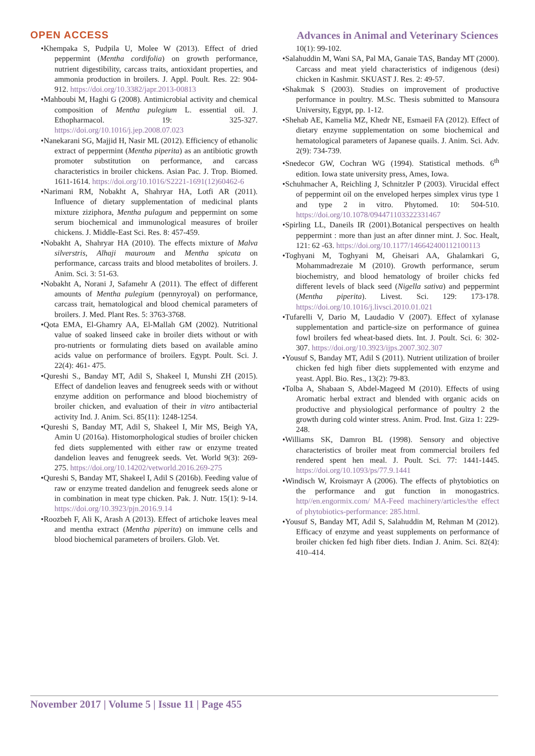OPEN ACCESS Advances in Animal and Veterinary Sciences
•Khempaka S, Pudpila U, Molee W (2013). Effect of dried peppermint (Mentha cordifolia) on growth performance, nutrient digestibility, carcass traits, antioxidant properties, and ammonia production in broilers. J. Appl. Poult. Res. 22: 904-912. https://doi.org/10.3382/japr.2013-00813
•Mahboubi M, Haghi G (2008). Antimicrobial activity and chemical composition of Mentha pulegium L. essential oil. J. Ethopharmacol. 19: 325-327. https://doi.org/10.1016/j.jep.2008.07.023
•Nanekarani SG, Majjid H, Nasir ML (2012). Efficiency of ethanolic extract of peppermint (Mentha piperita) as an antibiotic growth promoter substitution on performance, and carcass characteristics in broiler chickens. Asian Pac. J. Trop. Biomed. 1611-1614. https://doi.org/10.1016/S2221-1691(12)60462-6
•Narimani RM, Nobakht A, Shahryar HA, Lotfi AR (2011). Influence of dietary supplementation of medicinal plants mixture ziziphora, Mentha pulagum and peppermint on some serum biochemical and immunological measures of broiler chickens. J. Middle-East Sci. Res. 8: 457-459.
•Nobakht A, Shahryar HA (2010). The effects mixture of Malva silverstris, Alhaji mauroum and Mentha spicata on performance, carcass traits and blood metabolites of broilers. J. Anim. Sci. 3: 51-63.
•Nobakht A, Norani J, Safamehr A (2011). The effect of different amounts of Mentha pulegium (pennyroyal) on performance, carcass trait, hematological and blood chemical parameters of broilers. J. Med. Plant Res. 5: 3763-3768.
•Qota EMA, El-Ghamry AA, El-Mallah GM (2002). Nutritional value of soaked linseed cake in broiler diets without or with pro-nutrients or formulating diets based on available amino acids value on performance of broilers. Egypt. Poult. Sci. J. 22(4): 461- 475.
•Qureshi S., Banday MT, Adil S, Shakeel I, Munshi ZH (2015). Effect of dandelion leaves and fenugreek seeds with or without enzyme addition on performance and blood biochemistry of broiler chicken, and evaluation of their in vitro antibacterial activity Ind. J. Anim. Sci. 85(11): 1248-1254.
•Qureshi S, Banday MT, Adil S, Shakeel I, Mir MS, Beigh YA, Amin U (2016a). Histomorphological studies of broiler chicken fed diets supplemented with either raw or enzyme treated dandelion leaves and fenugreek seeds. Vet. World 9(3): 269-275. https://doi.org/10.14202/vetworld.2016.269-275
•Qureshi S, Banday MT, Shakeel I, Adil S (2016b). Feeding value of raw or enzyme treated dandelion and fenugreek seeds alone or in combination in meat type chicken. Pak. J. Nutr. 15(1): 9-14. https://doi.org/10.3923/pjn.2016.9.14
•Roozbeh F, Ali K, Arash A (2013). Effect of artichoke leaves meal and mentha extract (Mentha piperita) on immune cells and blood biochemical parameters of broilers. Glob. Vet.
10(1): 99-102.
•Salahuddin M, Wani SA, Pal MA, Ganaie TAS, Banday MT (2000). Carcass and meat yield characteristics of indigenous (desi) chicken in Kashmir. SKUAST J. Res. 2: 49-57.
•Shakmak S (2003). Studies on improvement of productive performance in poultry. M.Sc. Thesis submitted to Mansoura University, Egypt, pp. 1-12.
•Shehab AE, Kamelia MZ, Khedr NE, Esmaeil FA (2012). Effect of dietary enzyme supplementation on some biochemical and hematological parameters of Japanese quails. J. Anim. Sci. Adv. 2(9): 734-739.
•Snedecor GW, Cochran WG (1994). Statistical methods. 6<sup>th</sup> edition. Iowa state university press, Ames, Iowa.
•Schuhmacher A, Reichling J, Schnitzler P (2003). Virucidal effect of peppermint oil on the enveloped herpes simplex virus type 1 and type 2 in vitro. Phytomed. 10: 504-510. https://doi.org/10.1078/094471103322331467
•Spirling LL, Daneils IR (2001).Botanical perspectives on health peppermint : more than just an after dinner mint. J. Soc. Healt, 121: 62 -63. https://doi.org/10.1177/146642400112100113
•Toghyani M, Toghyani M, Gheisari AA, Ghalamkari G, Mohammadrezaie M (2010). Growth performance, serum biochemistry, and blood hematology of broiler chicks fed different levels of black seed (Nigella sativa) and peppermint (Mentha piperita). Livest. Sci. 129: 173-178. https://doi.org/10.1016/j.livsci.2010.01.021
•Tufarelli V, Dario M, Laudadio V (2007). Effect of xylanase supplementation and particle-size on performance of guinea fowl broilers fed wheat-based diets. Int. J. Poult. Sci. 6: 302-307. https://doi.org/10.3923/ijps.2007.302.307
•Yousuf S, Banday MT, Adil S (2011). Nutrient utilization of broiler chicken fed high fiber diets supplemented with enzyme and yeast. Appl. Bio. Res., 13(2): 79-83.
•Tolba A, Shabaan S, Abdel-Mageed M (2010). Effects of using Aromatic herbal extract and blended with organic acids on productive and physiological performance of poultry 2 the growth during cold winter stress. Anim. Prod. Inst. Giza 1: 229-248.
•Williams SK, Damron BL (1998). Sensory and objective characteristics of broiler meat from commercial broilers fed rendered spent hen meal. J. Poult. Sci. 77: 1441-1445. https://doi.org/10.1093/ps/77.9.1441
•Windisch W, Kroismayr A (2006). The effects of phytobiotics on the performance and gut function in monogastrics. http//en.engormix.com/ MA-Feed machinery/articles/the effect of phytobiotics-performance: 285.html.
•Yousuf S, Banday MT, Adil S, Salahuddin M, Rehman M (2012). Efficacy of enzyme and yeast supplements on performance of broiler chicken fed high fiber diets. Indian J. Anim. Sci. 82(4): 410–414.
November 2017 | Volume 5 | Issue 11 | Page 455